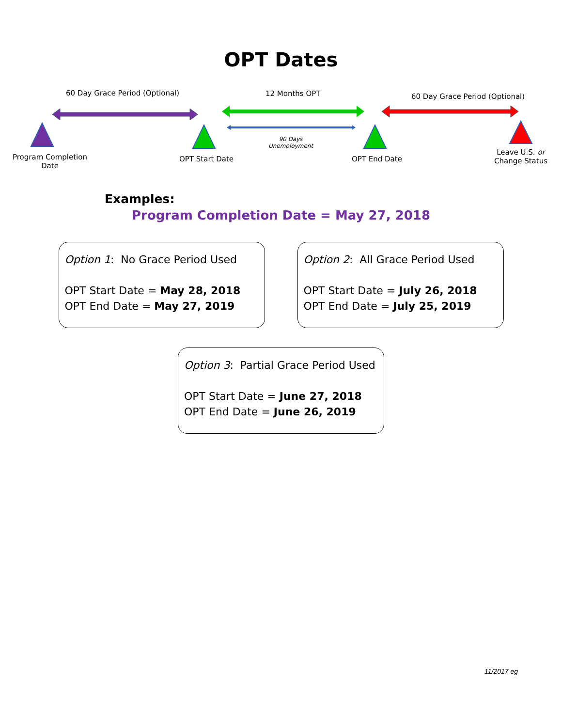OPT Dates
60 Day Grace Period (Optional) 12 Months OPT 60 Day Grace Period (Optional)
90 Days Unemployment
Program Completion Date
OPT Start Date OPT End Date
Leave U.S. or Change Status
Examples:
Program Completion Date = May 27, 2018
Option 1: No Grace Period Used
OPT Start Date = May 28, 2018
OPT End Date = May 27, 2019
Option 2: All Grace Period Used
OPT Start Date = July 26, 2018
OPT End Date = July 25, 2019
Option 3: Partial Grace Period Used
OPT Start Date = June 27, 2018
OPT End Date = June 26, 2019
11/2017 eg